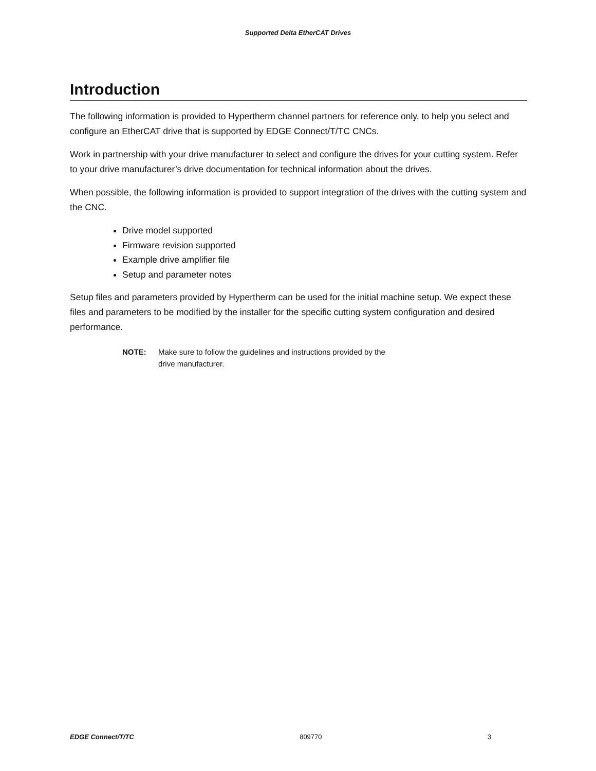Supported Delta EtherCAT Drives
Introduction
The following information is provided to Hypertherm channel partners for reference only, to help you select and configure an EtherCAT drive that is supported by EDGE Connect/T/TC CNCs.
Work in partnership with your drive manufacturer to select and configure the drives for your cutting system. Refer to your drive manufacturer’s drive documentation for technical information about the drives.
When possible, the following information is provided to support integration of the drives with the cutting system and the CNC.
Drive model supported
Firmware revision supported
Example drive amplifier file
Setup and parameter notes
Setup files and parameters provided by Hypertherm can be used for the initial machine setup. We expect these files and parameters to be modified by the installer for the specific cutting system configuration and desired performance.
NOTE: Make sure to follow the guidelines and instructions provided by the
drive manufacturer.
EDGE Connect/T/TC 809770 3